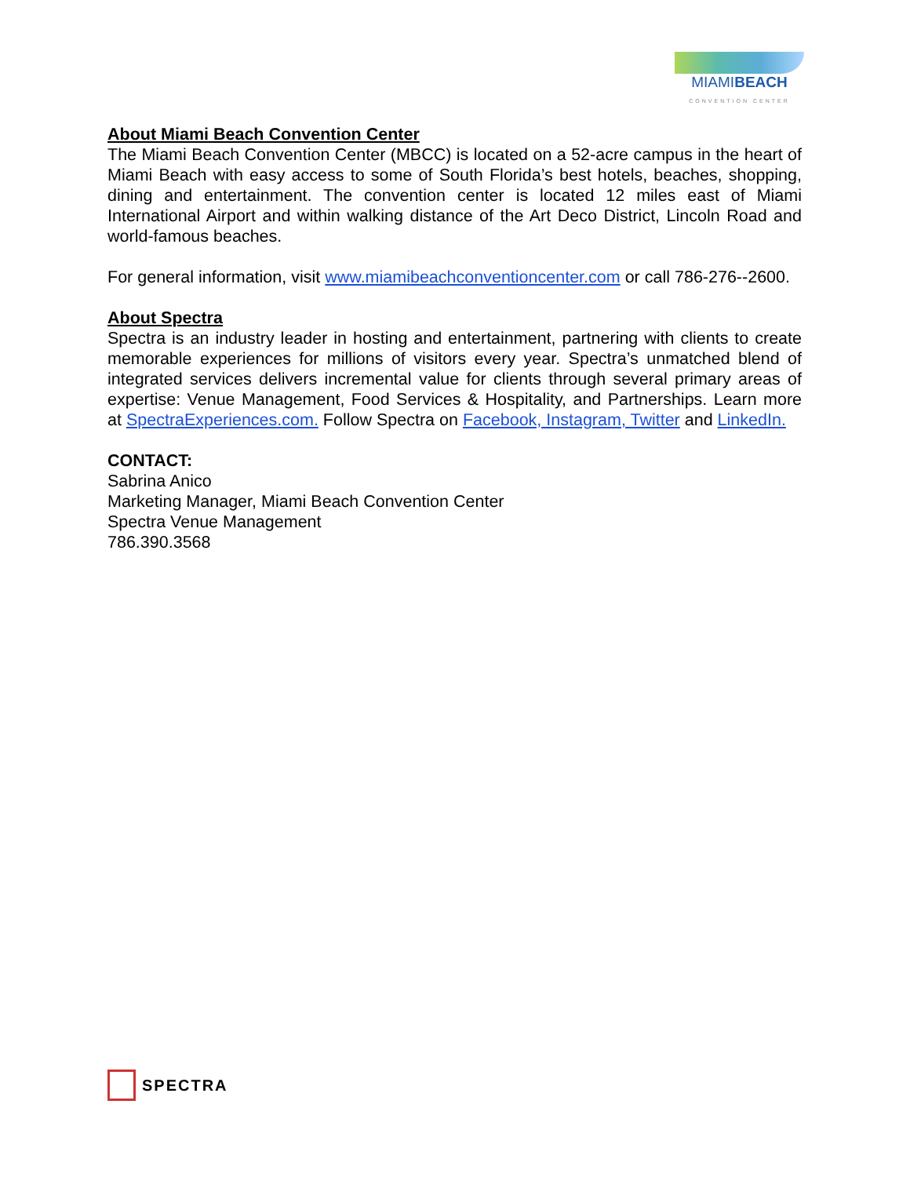MIAMIBEACH
CONVENTION CENTER
About Miami Beach Convention Center
The Miami Beach Convention Center (MBCC) is located on a 52-acre campus in the heart of Miami Beach with easy access to some of South Florida’s best hotels, beaches, shopping, dining and entertainment. The convention center is located 12 miles east of Miami International Airport and within walking distance of the Art Deco District, Lincoln Road and world-famous beaches.
For general information, visit www.miamibeachconventioncenter.com or call 786-276--2600.
About Spectra
Spectra is an industry leader in hosting and entertainment, partnering with clients to create memorable experiences for millions of visitors every year. Spectra’s unmatched blend of integrated services delivers incremental value for clients through several primary areas of expertise: Venue Management, Food Services & Hospitality, and Partnerships. Learn more at SpectraExperiences.com. Follow Spectra on Facebook, Instagram, Twitter and LinkedIn.
CONTACT:
Sabrina Anico
Marketing Manager, Miami Beach Convention Center
Spectra Venue Management
786.390.3568
SPECTRA